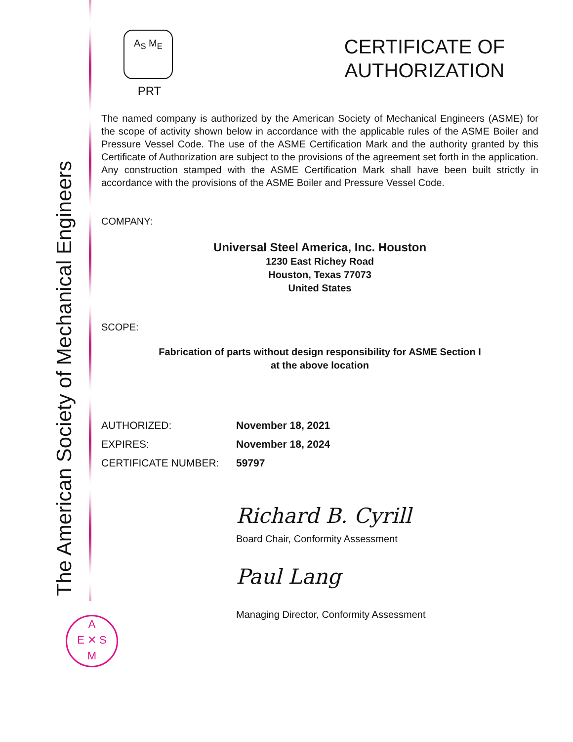The American Society of Mechanical Engineers
A<sub>S</sub> M<sub>E</sub>
PRT
CERTIFICATE OF
AUTHORIZATION
The named company is authorized by the American Society of Mechanical Engineers (ASME) for the scope of activity shown below in accordance with the applicable rules of the ASME Boiler and Pressure Vessel Code. The use of the ASME Certification Mark and the authority granted by this Certificate of Authorization are subject to the provisions of the agreement set forth in the application. Any construction stamped with the ASME Certification Mark shall have been built strictly in accordance with the provisions of the ASME Boiler and Pressure Vessel Code.
COMPANY:
Universal Steel America, Inc. Houston
1230 East Richey Road
Houston, Texas 77073
United States
SCOPE:
Fabrication of parts without design responsibility for ASME Section I
at the above location
AUTHORIZED: November 18, 2021
EXPIRES: November 18, 2024
CERTIFICATE NUMBER: 59797
Richard B. Cyrill
Board Chair, Conformity Assessment
Paul Lang
Managing Director, Conformity Assessment
A
E ✕ S
M